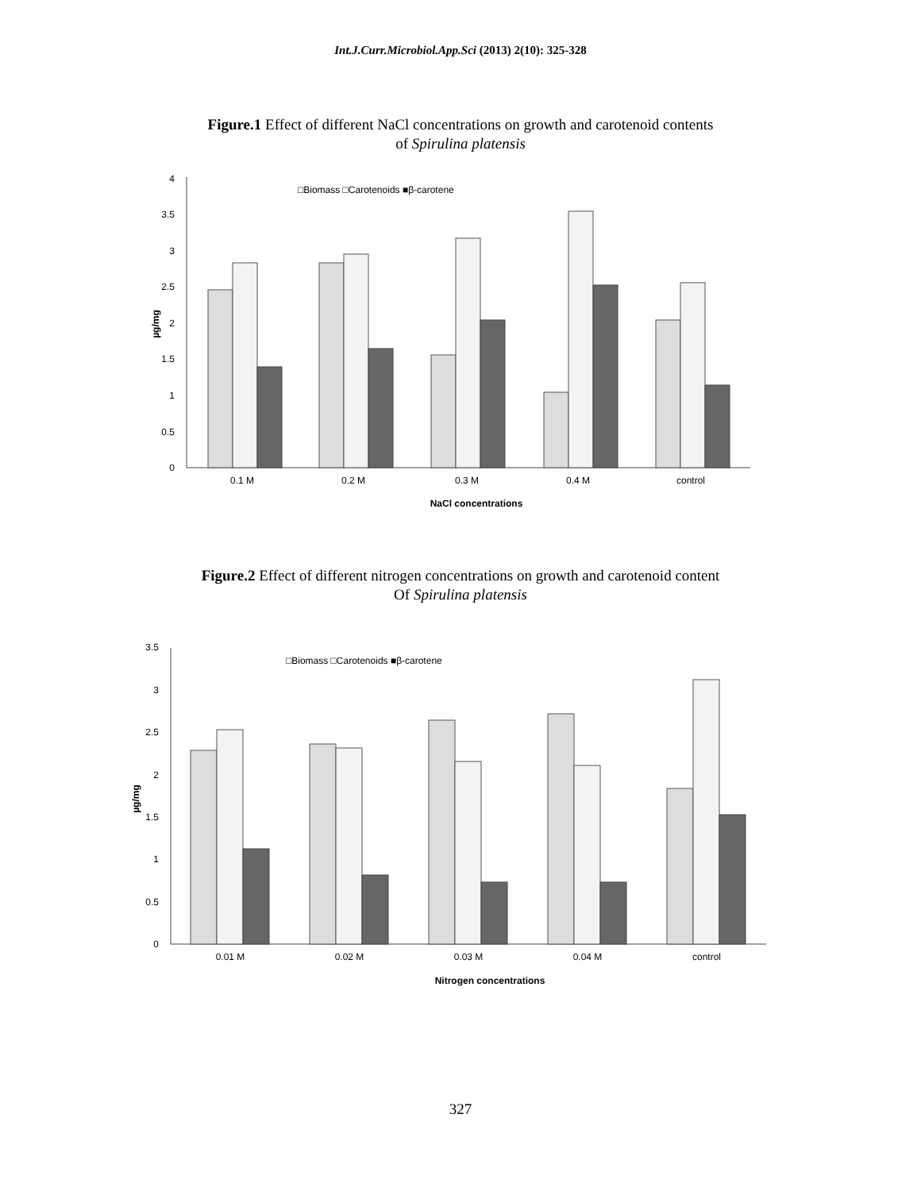Int.J.Curr.Microbiol.App.Sci (2013) 2(10): 325-328
Figure.1 Effect of different NaCl concentrations on growth and carotenoid contents
of Spirulina platensis
0
0.5
1
1.5
2
2.5
3
3.5
4
µg/mg
□Biomass □Carotenoids ■β-carotene
0.1 M
0.2 M
0.3 M
0.4 M
control
NaCl concentrations
Figure.2 Effect of different nitrogen concentrations on growth and carotenoid content
Of Spirulina platensis
0
0.5
1
1.5
2
2.5
3
3.5
µg/mg
□Biomass □Carotenoids ■β-carotene
0.01 M
0.02 M
0.03 M
0.04 M
control
Nitrogen concentrations
327